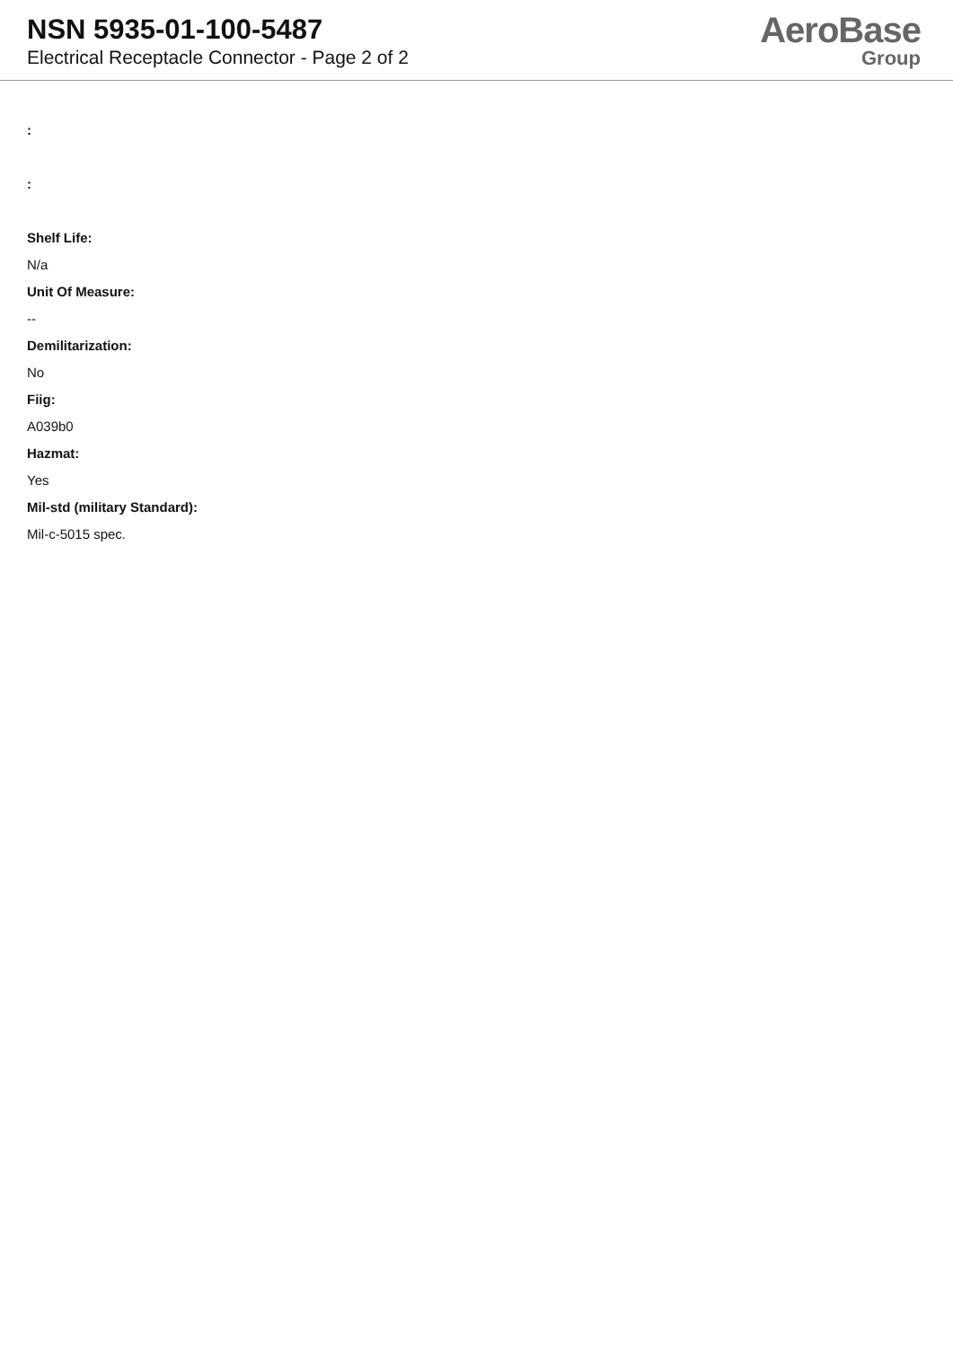NSN 5935-01-100-5487
Electrical Receptacle Connector - Page 2 of 2
AeroBase
Group
:
:
Shelf Life:
N/a
Unit Of Measure:
--
Demilitarization:
No
Fiig:
A039b0
Hazmat:
Yes
Mil-std (military Standard):
Mil-c-5015 spec.